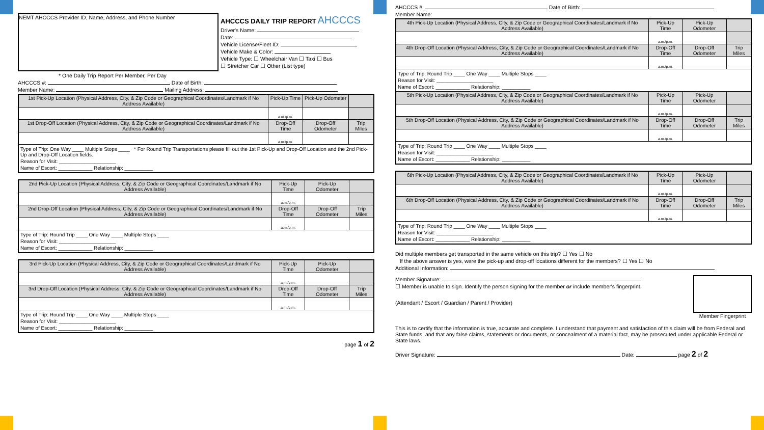NEMT AHCCCS Provider ID, Name, Address, and Phone Number
AHCCCS DAILY TRIP REPORT AHCCCS
Driver's Name:
Date:
Vehicle License/Fleet ID:
Vehicle Make & Color:
Vehicle Type: ☐ Wheelchair Van ☐ Taxi ☐ Bus
☐ Stretcher Car ☐ Other (List type)
* One Daily Trip Report Per Member, Per Day
AHCCCS #: Date of Birth:
Member Name: Mailing Address:
| 1st Pick-Up Location (Physical Address, City, & Zip Code or Geographical Coordinates/Landmark if No Address Available) | Pick-Up Time | Pick-Up Odometer | |
| | a.m./p.m. | | |
| 1st Drop-Off Location (Physical Address, City, & Zip Code or Geographical Coordinates/Landmark if No Address Available) | Drop-Off Time | Drop-Off Odometer | Trip Miles |
| | a.m./p.m. | | |
| Type of Trip: One Way ____ Multiple Stops ____ * For Round Trip Transportations please fill out the 1st Pick-Up and Drop-Off Location and the 2nd Pick-Up and Drop-Off Location fields. Reason for Visit: ____________________ Name of Escort: ____________ Relationship: __________ | | | |
| 2nd Pick-Up Location (Physical Address, City, & Zip Code or Geographical Coordinates/Landmark if No Address Available) | Pick-Up Time | Pick-Up Odometer | |
| | a.m./p.m. | | |
| 2nd Drop-Off Location (Physical Address, City, & Zip Code or Geographical Coordinates/Landmark if No Address Available) | Drop-Off Time | Drop-Off Odometer | Trip Miles |
| | a.m./p.m. | | |
| Type of Trip: Round Trip ____ One Way ____ Multiple Stops ____ Reason for Visit: ____________________ Name of Escort: ____________ Relationship: __________ | | | |
| 3rd Pick-Up Location (Physical Address, City, & Zip Code or Geographical Coordinates/Landmark if No Address Available) | Pick-Up Time | Pick-Up Odometer | |
| | a.m./p.m. | | |
| 3rd Drop-Off Location (Physical Address, City, & Zip Code or Geographical Coordinates/Landmark if No Address Available) | Drop-Off Time | Drop-Off Odometer | Trip Miles |
| | a.m./p.m. | | |
| Type of Trip: Round Trip ____ One Way ____ Multiple Stops ____ Reason for Visit: ____________________ Name of Escort: ____________ Relationship: __________ | | | |
page 1 of 2
AHCCCS #: Date of Birth:
Member Name:
| 4th Pick-Up Location (Physical Address, City, & Zip Code or Geographical Coordinates/Landmark if No Address Available) | Pick-Up Time | Pick-Up Odometer | |
| | a.m./p.m. | | |
| 4th Drop-Off Location (Physical Address, City, & Zip Code or Geographical Coordinates/Landmark if No Address Available) | Drop-Off Time | Drop-Off Odometer | Trip Miles |
| | a.m./p.m. | | |
| Type of Trip: Round Trip ____ One Way ____ Multiple Stops ____ Reason for Visit: ____________________ Name of Escort: ____________ Relationship: __________ | | | |
| 5th Pick-Up Location (Physical Address, City, & Zip Code or Geographical Coordinates/Landmark if No Address Available) | Pick-Up Time | Pick-Up Odometer | |
| | a.m./p.m. | | |
| 5th Drop-Off Location (Physical Address, City, & Zip Code or Geographical Coordinates/Landmark if No Address Available) | Drop-Off Time | Drop-Off Odometer | Trip Miles |
| | a.m./p.m. | | |
| Type of Trip: Round Trip ____ One Way ____ Multiple Stops ____ Reason for Visit: ____________________ Name of Escort: ____________ Relationship: __________ | | | |
| 6th Pick-Up Location (Physical Address, City, & Zip Code or Geographical Coordinates/Landmark if No Address Available) | Pick-Up Time | Pick-Up Odometer | |
| | a.m./p.m. | | |
| 6th Drop-Off Location (Physical Address, City, & Zip Code or Geographical Coordinates/Landmark if No Address Available) | Drop-Off Time | Drop-Off Odometer | Trip Miles |
| | a.m./p.m. | | |
| Type of Trip: Round Trip ____ One Way ____ Multiple Stops ____ Reason for Visit: ____________________ Name of Escort: ____________ Relationship: __________ | | | |
Did multiple members get transported in the same vehicle on this trip? ☐ Yes ☐ No
If the above answer is yes, were the pick-up and drop-off locations different for the members? ☐ Yes ☐ No
Additional Information:
Member Signature:
☐ Member is unable to sign. Identify the person signing for the member or include member's fingerprint.
(Attendant / Escort / Guardian / Parent / Provider)
Member Fingerprint
This is to certify that the information is true, accurate and complete. I understand that payment and satisfaction of this claim will be from Federal and State funds, and that any false claims, statements or documents, or concealment of a material fact, may be prosecuted under applicable Federal or State laws.
Driver Signature: Date: page 2 of 2